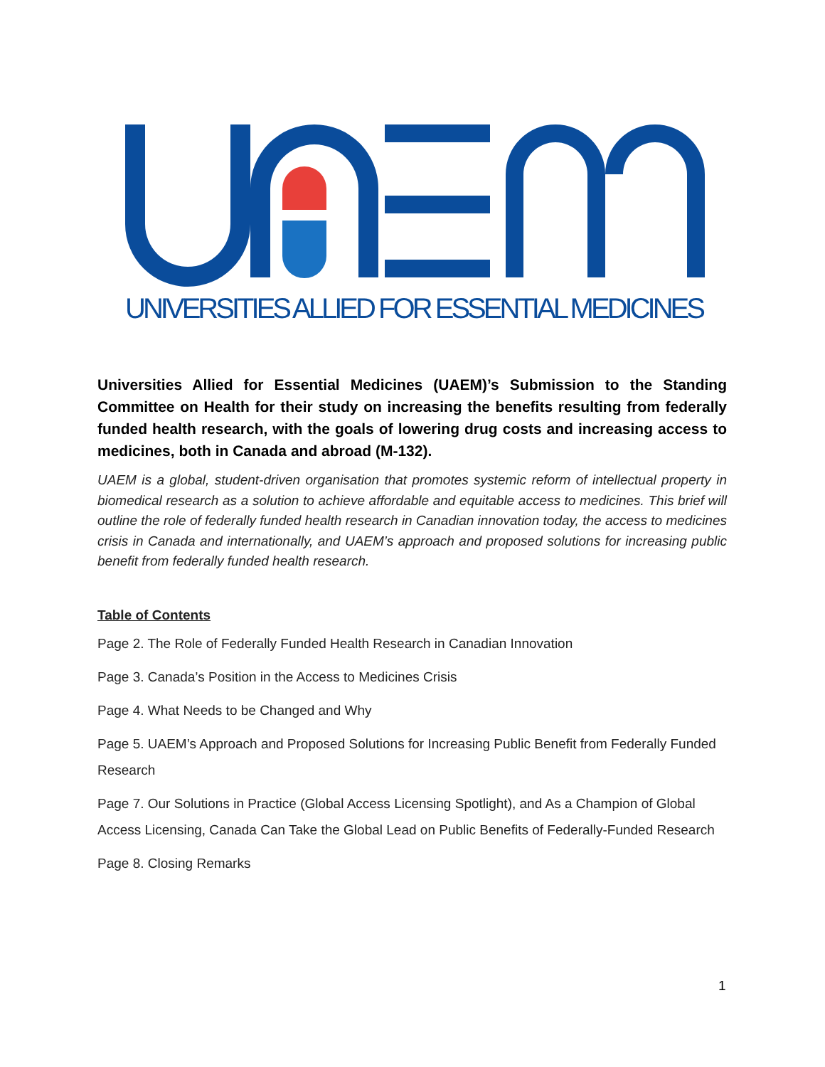UNIVERSITIES ALLIED FOR ESSENTIAL MEDICINES
Universities Allied for Essential Medicines (UAEM)’s Submission to the Standing Committee on Health for their study on increasing the benefits resulting from federally funded health research, with the goals of lowering drug costs and increasing access to medicines, both in Canada and abroad (M-132).
UAEM is a global, student-driven organisation that promotes systemic reform of intellectual property in biomedical research as a solution to achieve affordable and equitable access to medicines. This brief will outline the role of federally funded health research in Canadian innovation today, the access to medicines crisis in Canada and internationally, and UAEM’s approach and proposed solutions for increasing public benefit from federally funded health research.
Table of Contents
Page 2. The Role of Federally Funded Health Research in Canadian Innovation
Page 3. Canada’s Position in the Access to Medicines Crisis
Page 4. What Needs to be Changed and Why
Page 5. UAEM’s Approach and Proposed Solutions for Increasing Public Benefit from Federally Funded Research
Page 7. Our Solutions in Practice (Global Access Licensing Spotlight), and As a Champion of Global Access Licensing, Canada Can Take the Global Lead on Public Benefits of Federally-Funded Research
Page 8. Closing Remarks
1